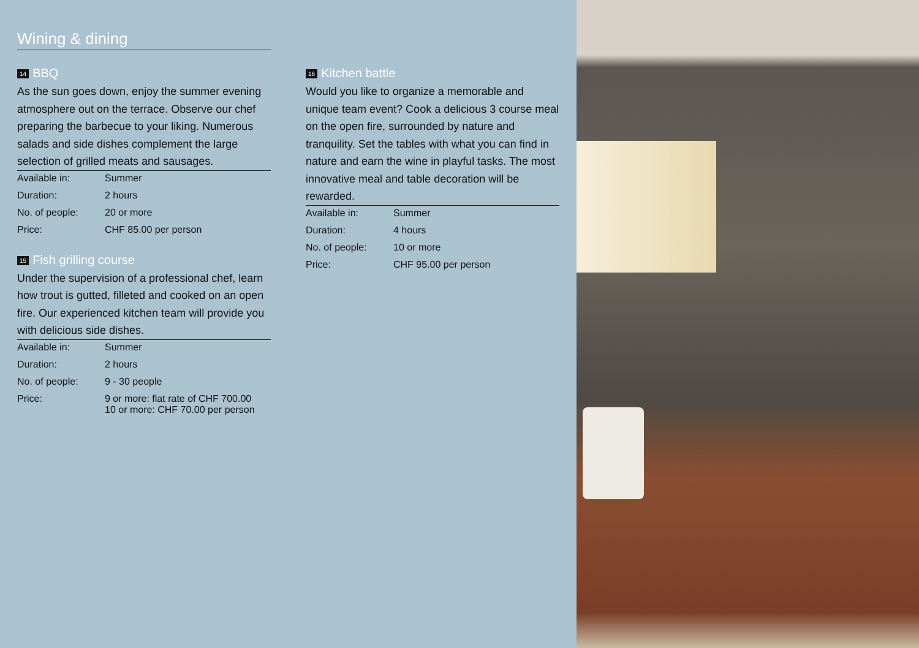Wining & dining
14 BBQ
As the sun goes down, enjoy the summer evening atmosphere out on the terrace. Observe our chef preparing the barbecue to your liking. Numerous salads and side dishes complement the large selection of grilled meats and sausages.
| Available in: | Summer |
| Duration: | 2 hours |
| No. of people: | 20 or more |
| Price: | CHF 85.00 per person |
15 Fish grilling course
Under the supervision of a professional chef, learn how trout is gutted, filleted and cooked on an open fire. Our experienced kitchen team will provide you with delicious side dishes.
| Available in: | Summer |
| Duration: | 2 hours |
| No. of people: | 9 - 30 people |
| Price: | 9 or more: flat rate of CHF 700.00 10 or more: CHF 70.00 per person |
16 Kitchen battle
Would you like to organize a memorable and unique team event? Cook a delicious 3 course meal on the open fire, surrounded by nature and tranquility. Set the tables with what you can find in nature and earn the wine in playful tasks. The most innovative meal and table decoration will be rewarded.
| Available in: | Summer |
| Duration: | 4 hours |
| No. of people: | 10 or more |
| Price: | CHF 95.00 per person |